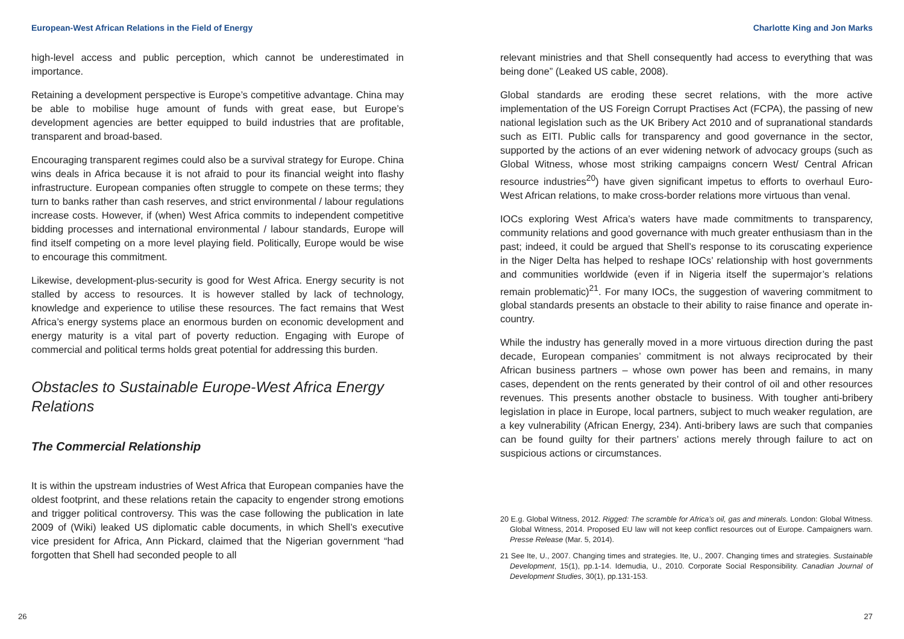European-West African Relations in the Field of Energy
high-level access and public perception, which cannot be underestimated in importance.
Retaining a development perspective is Europe’s competitive advantage. China may be able to mobilise huge amount of funds with great ease, but Europe’s development agencies are better equipped to build industries that are profitable, transparent and broad-based.
Encouraging transparent regimes could also be a survival strategy for Europe. China wins deals in Africa because it is not afraid to pour its financial weight into flashy infrastructure. European companies often struggle to compete on these terms; they turn to banks rather than cash reserves, and strict environmental / labour regulations increase costs. However, if (when) West Africa commits to independent competitive bidding processes and international environmental / labour standards, Europe will find itself competing on a more level playing field. Politically, Europe would be wise to encourage this commitment.
Likewise, development-plus-security is good for West Africa. Energy security is not stalled by access to resources. It is however stalled by lack of technology, knowledge and experience to utilise these resources. The fact remains that West Africa’s energy systems place an enormous burden on economic development and energy maturity is a vital part of poverty reduction. Engaging with Europe of commercial and political terms holds great potential for addressing this burden.
Obstacles to Sustainable Europe-West Africa Energy Relations
The Commercial Relationship
It is within the upstream industries of West Africa that European companies have the oldest footprint, and these relations retain the capacity to engender strong emotions and trigger political controversy. This was the case following the publication in late 2009 of (Wiki) leaked US diplomatic cable documents, in which Shell’s executive vice president for Africa, Ann Pickard, claimed that the Nigerian government “had forgotten that Shell had seconded people to all
26
Charlotte King and Jon Marks
relevant ministries and that Shell consequently had access to everything that was being done” (Leaked US cable, 2008).
Global standards are eroding these secret relations, with the more active implementation of the US Foreign Corrupt Practises Act (FCPA), the passing of new national legislation such as the UK Bribery Act 2010 and of supranational standards such as EITI. Public calls for transparency and good governance in the sector, supported by the actions of an ever widening network of advocacy groups (such as Global Witness, whose most striking campaigns concern West/ Central African resource industries<sup>20</sup>) have given significant impetus to efforts to overhaul Euro-West African relations, to make cross-border relations more virtuous than venal.
IOCs exploring West Africa’s waters have made commitments to transparency, community relations and good governance with much greater enthusiasm than in the past; indeed, it could be argued that Shell’s response to its coruscating experience in the Niger Delta has helped to reshape IOCs’ relationship with host governments and communities worldwide (even if in Nigeria itself the supermajor’s relations remain problematic)<sup>21</sup>. For many IOCs, the suggestion of wavering commitment to global standards presents an obstacle to their ability to raise finance and operate in-country.
While the industry has generally moved in a more virtuous direction during the past decade, European companies’ commitment is not always reciprocated by their African business partners – whose own power has been and remains, in many cases, dependent on the rents generated by their control of oil and other resources revenues. This presents another obstacle to business. With tougher anti-bribery legislation in place in Europe, local partners, subject to much weaker regulation, are a key vulnerability (African Energy, 234). Anti-bribery laws are such that companies can be found guilty for their partners’ actions merely through failure to act on suspicious actions or circumstances.
20 E.g. Global Witness, 2012. Rigged: The scramble for Africa’s oil, gas and minerals. London: Global Witness. Global Witness, 2014. Proposed EU law will not keep conflict resources out of Europe. Campaigners warn. Presse Release (Mar. 5, 2014).
21 See Ite, U., 2007. Changing times and strategies. Ite, U., 2007. Changing times and strategies. Sustainable Development, 15(1), pp.1-14. Idemudia, U., 2010. Corporate Social Responsibility. Canadian Journal of Development Studies, 30(1), pp.131-153.
27